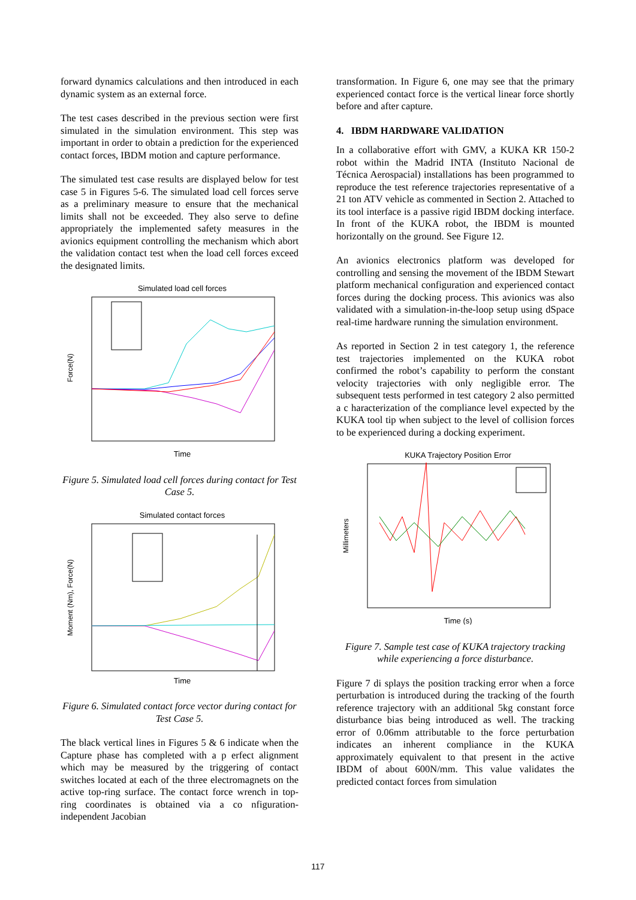forward dynamics calculations and then introduced in each dynamic system as an external force.
The test cases described in the previous section were first simulated in the simulation environment. This step was important in order to obtain a prediction for the experienced contact forces, IBDM motion and capture performance.
The simulated test case results are displayed below for test case 5 in Figures 5-6. The simulated load cell forces serve as a preliminary measure to ensure that the mechanical limits shall not be exceeded. They also serve to define appropriately the implemented safety measures in the avionics equipment controlling the mechanism which abort the validation contact test when the load cell forces exceed the designated limits.
Simulated load cell forces
Force(N)
Time
Figure 5. Simulated load cell forces during contact for Test Case 5.
Simulated contact forces
Moment (Nm), Force(N)
Time
Figure 6. Simulated contact force vector during contact for Test Case 5.
The black vertical lines in Figures 5 & 6 indicate when the Capture phase has completed with a p erfect alignment which may be measured by the triggering of contact switches located at each of the three electromagnets on the active top-ring surface. The contact force wrench in top-ring coordinates is obtained via a co nfiguration-independent Jacobian
transformation. In Figure 6, one may see that the primary experienced contact force is the vertical linear force shortly before and after capture.
4. IBDM HARDWARE VALIDATION
In a collaborative effort with GMV, a KUKA KR 150-2 robot within the Madrid INTA (Instituto Nacional de Técnica Aerospacial) installations has been programmed to reproduce the test reference trajectories representative of a 21 ton ATV vehicle as commented in Section 2. Attached to its tool interface is a passive rigid IBDM docking interface. In front of the KUKA robot, the IBDM is mounted horizontally on the ground. See Figure 12.
An avionics electronics platform was developed for controlling and sensing the movement of the IBDM Stewart platform mechanical configuration and experienced contact forces during the docking process. This avionics was also validated with a simulation-in-the-loop setup using dSpace real-time hardware running the simulation environment.
As reported in Section 2 in test category 1, the reference test trajectories implemented on the KUKA robot confirmed the robot’s capability to perform the constant velocity trajectories with only negligible error. The subsequent tests performed in test category 2 also permitted a c haracterization of the compliance level expected by the KUKA tool tip when subject to the level of collision forces to be experienced during a docking experiment.
KUKA Trajectory Position Error
Millimeters
Time (s)
Figure 7. Sample test case of KUKA trajectory tracking while experiencing a force disturbance.
Figure 7 di splays the position tracking error when a force perturbation is introduced during the tracking of the fourth reference trajectory with an additional 5kg constant force disturbance bias being introduced as well. The tracking error of 0.06mm attributable to the force perturbation indicates an inherent compliance in the KUKA approximately equivalent to that present in the active IBDM of about 600N/mm. This value validates the predicted contact forces from simulation
117